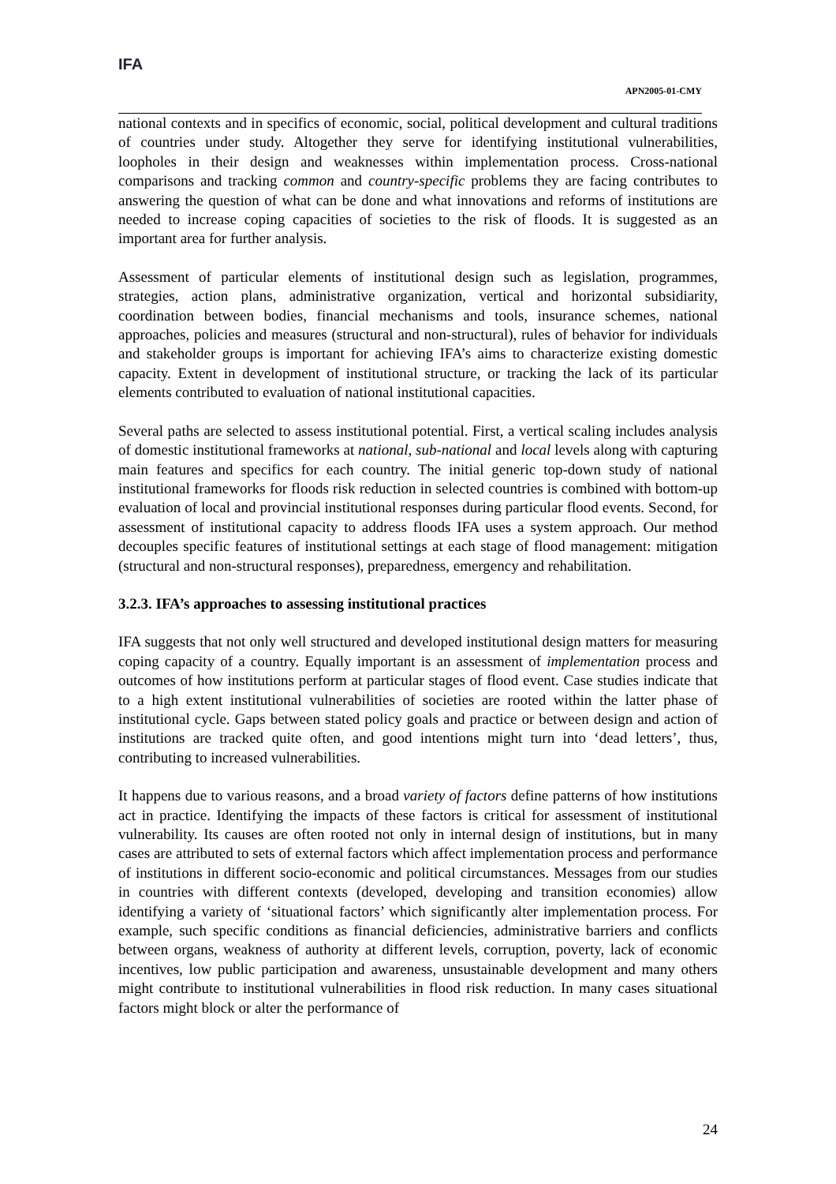IFA
APN2005-01-CMY
national contexts and in specifics of economic, social, political development and cultural traditions of countries under study. Altogether they serve for identifying institutional vulnerabilities, loopholes in their design and weaknesses within implementation process. Cross-national comparisons and tracking common and country-specific problems they are facing contributes to answering the question of what can be done and what innovations and reforms of institutions are needed to increase coping capacities of societies to the risk of floods. It is suggested as an important area for further analysis.
Assessment of particular elements of institutional design such as legislation, programmes, strategies, action plans, administrative organization, vertical and horizontal subsidiarity, coordination between bodies, financial mechanisms and tools, insurance schemes, national approaches, policies and measures (structural and non-structural), rules of behavior for individuals and stakeholder groups is important for achieving IFA’s aims to characterize existing domestic capacity. Extent in development of institutional structure, or tracking the lack of its particular elements contributed to evaluation of national institutional capacities.
Several paths are selected to assess institutional potential. First, a vertical scaling includes analysis of domestic institutional frameworks at national, sub-national and local levels along with capturing main features and specifics for each country. The initial generic top-down study of national institutional frameworks for floods risk reduction in selected countries is combined with bottom-up evaluation of local and provincial institutional responses during particular flood events. Second, for assessment of institutional capacity to address floods IFA uses a system approach. Our method decouples specific features of institutional settings at each stage of flood management: mitigation (structural and non-structural responses), preparedness, emergency and rehabilitation.
3.2.3. IFA’s approaches to assessing institutional practices
IFA suggests that not only well structured and developed institutional design matters for measuring coping capacity of a country. Equally important is an assessment of implementation process and outcomes of how institutions perform at particular stages of flood event. Case studies indicate that to a high extent institutional vulnerabilities of societies are rooted within the latter phase of institutional cycle. Gaps between stated policy goals and practice or between design and action of institutions are tracked quite often, and good intentions might turn into ‘dead letters’, thus, contributing to increased vulnerabilities.
It happens due to various reasons, and a broad variety of factors define patterns of how institutions act in practice. Identifying the impacts of these factors is critical for assessment of institutional vulnerability. Its causes are often rooted not only in internal design of institutions, but in many cases are attributed to sets of external factors which affect implementation process and performance of institutions in different socio-economic and political circumstances. Messages from our studies in countries with different contexts (developed, developing and transition economies) allow identifying a variety of ‘situational factors’ which significantly alter implementation process. For example, such specific conditions as financial deficiencies, administrative barriers and conflicts between organs, weakness of authority at different levels, corruption, poverty, lack of economic incentives, low public participation and awareness, unsustainable development and many others might contribute to institutional vulnerabilities in flood risk reduction. In many cases situational factors might block or alter the performance of
24